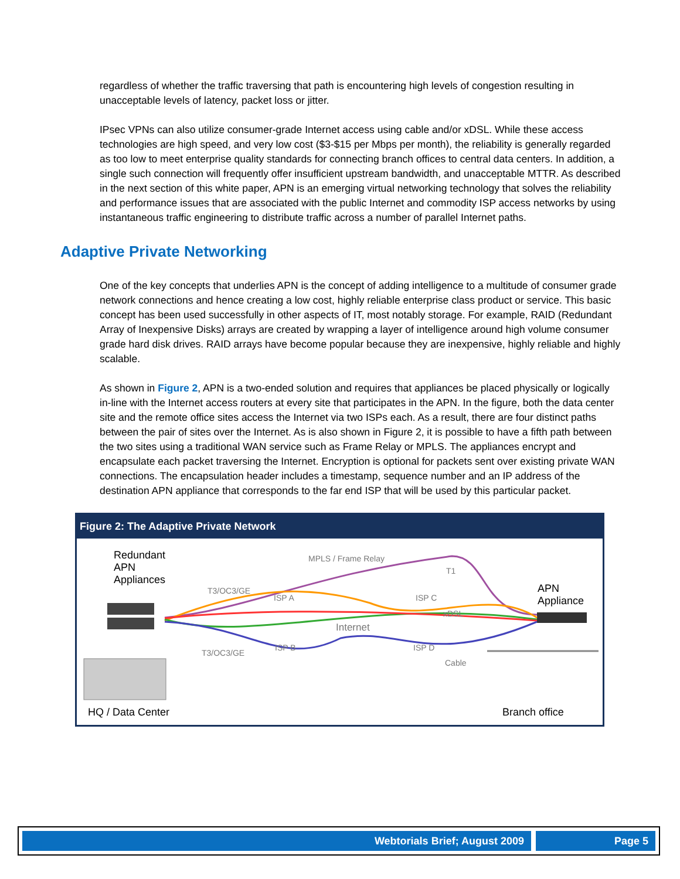regardless of whether the traffic traversing that path is encountering high levels of congestion resulting in unacceptable levels of latency, packet loss or jitter.
IPsec VPNs can also utilize consumer-grade Internet access using cable and/or xDSL. While these access technologies are high speed, and very low cost ($3-$15 per Mbps per month), the reliability is generally regarded as too low to meet enterprise quality standards for connecting branch offices to central data centers. In addition, a single such connection will frequently offer insufficient upstream bandwidth, and unacceptable MTTR. As described in the next section of this white paper, APN is an emerging virtual networking technology that solves the reliability and performance issues that are associated with the public Internet and commodity ISP access networks by using instantaneous traffic engineering to distribute traffic across a number of parallel Internet paths.
Adaptive Private Networking
One of the key concepts that underlies APN is the concept of adding intelligence to a multitude of consumer grade network connections and hence creating a low cost, highly reliable enterprise class product or service. This basic concept has been used successfully in other aspects of IT, most notably storage. For example, RAID (Redundant Array of Inexpensive Disks) arrays are created by wrapping a layer of intelligence around high volume consumer grade hard disk drives. RAID arrays have become popular because they are inexpensive, highly reliable and highly scalable.
As shown in Figure 2, APN is a two-ended solution and requires that appliances be placed physically or logically in-line with the Internet access routers at every site that participates in the APN. In the figure, both the data center site and the remote office sites access the Internet via two ISPs each. As a result, there are four distinct paths between the pair of sites over the Internet. As is also shown in Figure 2, it is possible to have a fifth path between the two sites using a traditional WAN service such as Frame Relay or MPLS. The appliances encrypt and encapsulate each packet traversing the Internet. Encryption is optional for packets sent over existing private WAN connections. The encapsulation header includes a timestamp, sequence number and an IP address of the destination APN appliance that corresponds to the far end ISP that will be used by this particular packet.
Figure 2: The Adaptive Private Network
Redundant
APN
Appliances
MPLS / Frame Relay
T1
T3/OC3/GE
ISP A ISP C
xDSL
Internet
T3/OC3/GE
ISP B ISP D
Cable
APN
Appliance
HQ / Data Center Branch office
Webtorials Brief; August 2009 Page 5